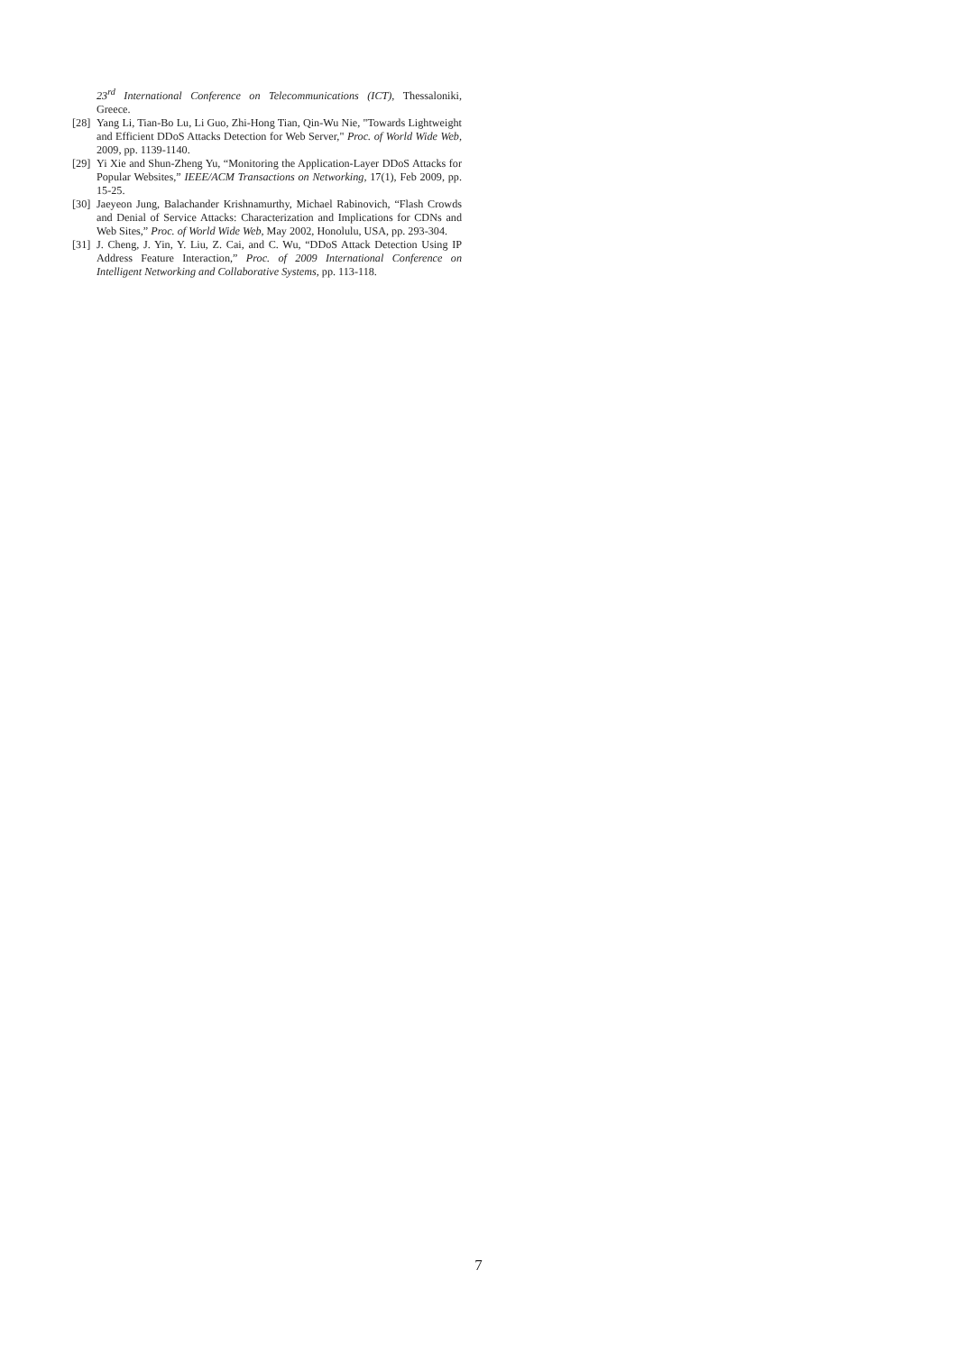23<sup>rd</sup> International Conference on Telecommunications (ICT), Thessaloniki, Greece.
[28] Yang Li, Tian-Bo Lu, Li Guo, Zhi-Hong Tian, Qin-Wu Nie, "Towards Lightweight and Efficient DDoS Attacks Detection for Web Server," Proc. of World Wide Web, 2009, pp. 1139-1140.
[29] Yi Xie and Shun-Zheng Yu, “Monitoring the Application-Layer DDoS Attacks for Popular Websites,” IEEE/ACM Transactions on Networking, 17(1), Feb 2009, pp. 15-25.
[30] Jaeyeon Jung, Balachander Krishnamurthy, Michael Rabinovich, “Flash Crowds and Denial of Service Attacks: Characterization and Implications for CDNs and Web Sites,” Proc. of World Wide Web, May 2002, Honolulu, USA, pp. 293-304.
[31] J. Cheng, J. Yin, Y. Liu, Z. Cai, and C. Wu, “DDoS Attack Detection Using IP Address Feature Interaction,” Proc. of 2009 International Conference on Intelligent Networking and Collaborative Systems, pp. 113-118.
7